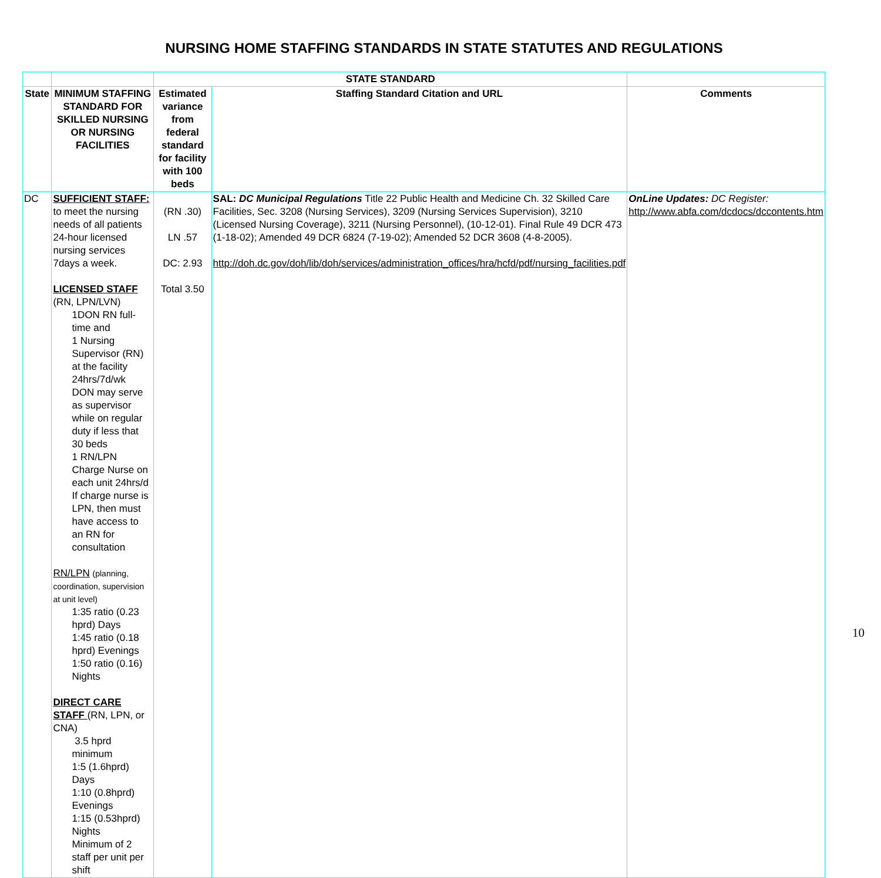NURSING HOME STAFFING STANDARDS IN STATE STATUTES AND REGULATIONS
| | | STATE STANDARD | | |
| --- | --- | --- | --- | --- |
| State | MINIMUM STAFFING STANDARD FOR SKILLED NURSING OR NURSING FACILITIES | Estimated variance from federal standard for facility with 100 beds | Staffing Standard Citation and URL | Comments |
| DC | SUFFICIENT STAFF: to meet the nursing needs of all patients 24-hour licensed nursing services 7days a week. LICENSED STAFF (RN, LPN/LVN) 1DON RN full-time and 1 Nursing Supervisor (RN) at the facility 24hrs/7d/wk DON may serve as supervisor while on regular duty if less that 30 beds 1 RN/LPN Charge Nurse on each unit 24hrs/d If charge nurse is LPN, then must have access to an RN for consultation RN/LPN (planning, coordination, supervision at unit level) 1:35 ratio (0.23 hprd) Days 1:45 ratio (0.18 hprd) Evenings 1:50 ratio (0.16) Nights DIRECT CARE STAFF (RN, LPN, or CNA) 3.5 hprd minimum 1:5 (1.6hprd) Days 1:10 (0.8hprd) Evenings 1:15 (0.53hprd) Nights Minimum of 2 staff per unit per shift | (RN .30) LN .57 DC: 2.93 Total 3.50 | SAL: DC Municipal Regulations Title 22 Public Health and Medicine Ch. 32 Skilled Care Facilities, Sec. 3208 (Nursing Services), 3209 (Nursing Services Supervision), 3210 (Licensed Nursing Coverage), 3211 (Nursing Personnel), (10-12-01). Final Rule 49 DCR 473 (1-18-02); Amended 49 DCR 6824 (7-19-02); Amended 52 DCR 3608 (4-8-2005). http://doh.dc.gov/doh/lib/doh/services/administration_offices/hra/hcfd/pdf/nursing_facilities.pdf | OnLine Updates: DC Register: http://www.abfa.com/dcdocs/dccontents.htm |
10